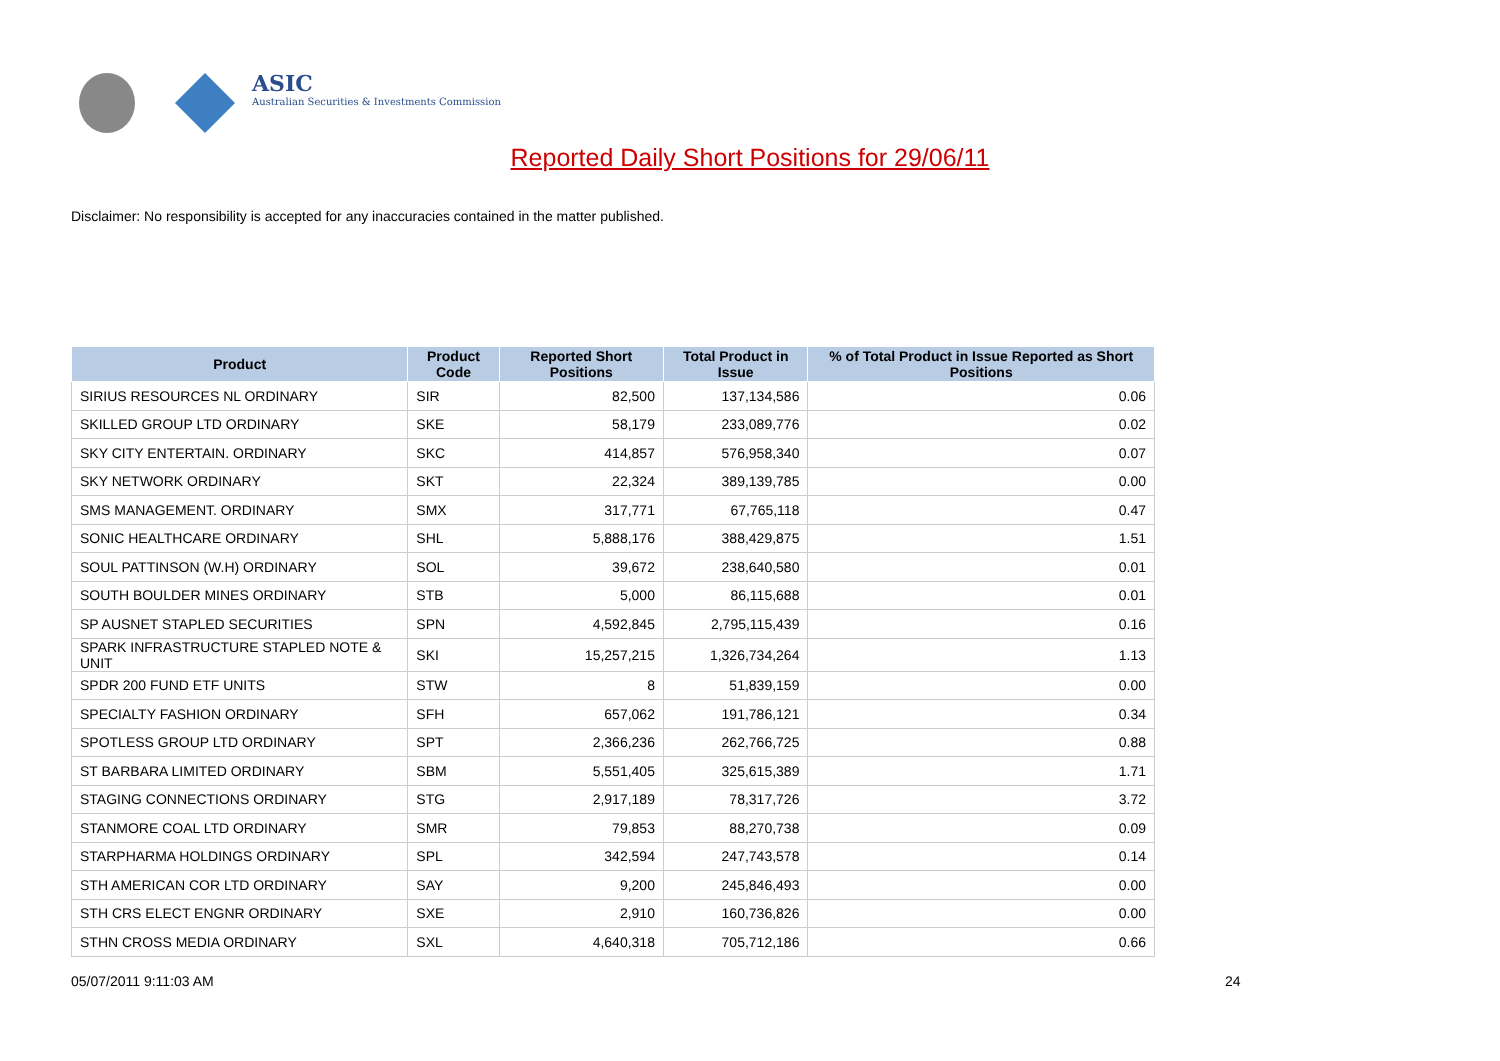ASIC
Australian Securities & Investments Commission
Reported Daily Short Positions for 29/06/11
Disclaimer: No responsibility is accepted for any inaccuracies contained in the matter published.
| Product | Product Code | Reported Short Positions | Total Product in Issue | % of Total Product in Issue Reported as Short Positions |
| --- | --- | --- | --- | --- |
| SIRIUS RESOURCES NL ORDINARY | SIR | 82,500 | 137,134,586 | 0.06 |
| SKILLED GROUP LTD ORDINARY | SKE | 58,179 | 233,089,776 | 0.02 |
| SKY CITY ENTERTAIN. ORDINARY | SKC | 414,857 | 576,958,340 | 0.07 |
| SKY NETWORK ORDINARY | SKT | 22,324 | 389,139,785 | 0.00 |
| SMS MANAGEMENT. ORDINARY | SMX | 317,771 | 67,765,118 | 0.47 |
| SONIC HEALTHCARE ORDINARY | SHL | 5,888,176 | 388,429,875 | 1.51 |
| SOUL PATTINSON (W.H) ORDINARY | SOL | 39,672 | 238,640,580 | 0.01 |
| SOUTH BOULDER MINES ORDINARY | STB | 5,000 | 86,115,688 | 0.01 |
| SP AUSNET STAPLED SECURITIES | SPN | 4,592,845 | 2,795,115,439 | 0.16 |
| SPARK INFRASTRUCTURE STAPLED NOTE & UNIT | SKI | 15,257,215 | 1,326,734,264 | 1.13 |
| SPDR 200 FUND ETF UNITS | STW | 8 | 51,839,159 | 0.00 |
| SPECIALTY FASHION ORDINARY | SFH | 657,062 | 191,786,121 | 0.34 |
| SPOTLESS GROUP LTD ORDINARY | SPT | 2,366,236 | 262,766,725 | 0.88 |
| ST BARBARA LIMITED ORDINARY | SBM | 5,551,405 | 325,615,389 | 1.71 |
| STAGING CONNECTIONS ORDINARY | STG | 2,917,189 | 78,317,726 | 3.72 |
| STANMORE COAL LTD ORDINARY | SMR | 79,853 | 88,270,738 | 0.09 |
| STARPHARMA HOLDINGS ORDINARY | SPL | 342,594 | 247,743,578 | 0.14 |
| STH AMERICAN COR LTD ORDINARY | SAY | 9,200 | 245,846,493 | 0.00 |
| STH CRS ELECT ENGNR ORDINARY | SXE | 2,910 | 160,736,826 | 0.00 |
| STHN CROSS MEDIA ORDINARY | SXL | 4,640,318 | 705,712,186 | 0.66 |
05/07/2011 9:11:03 AM 24